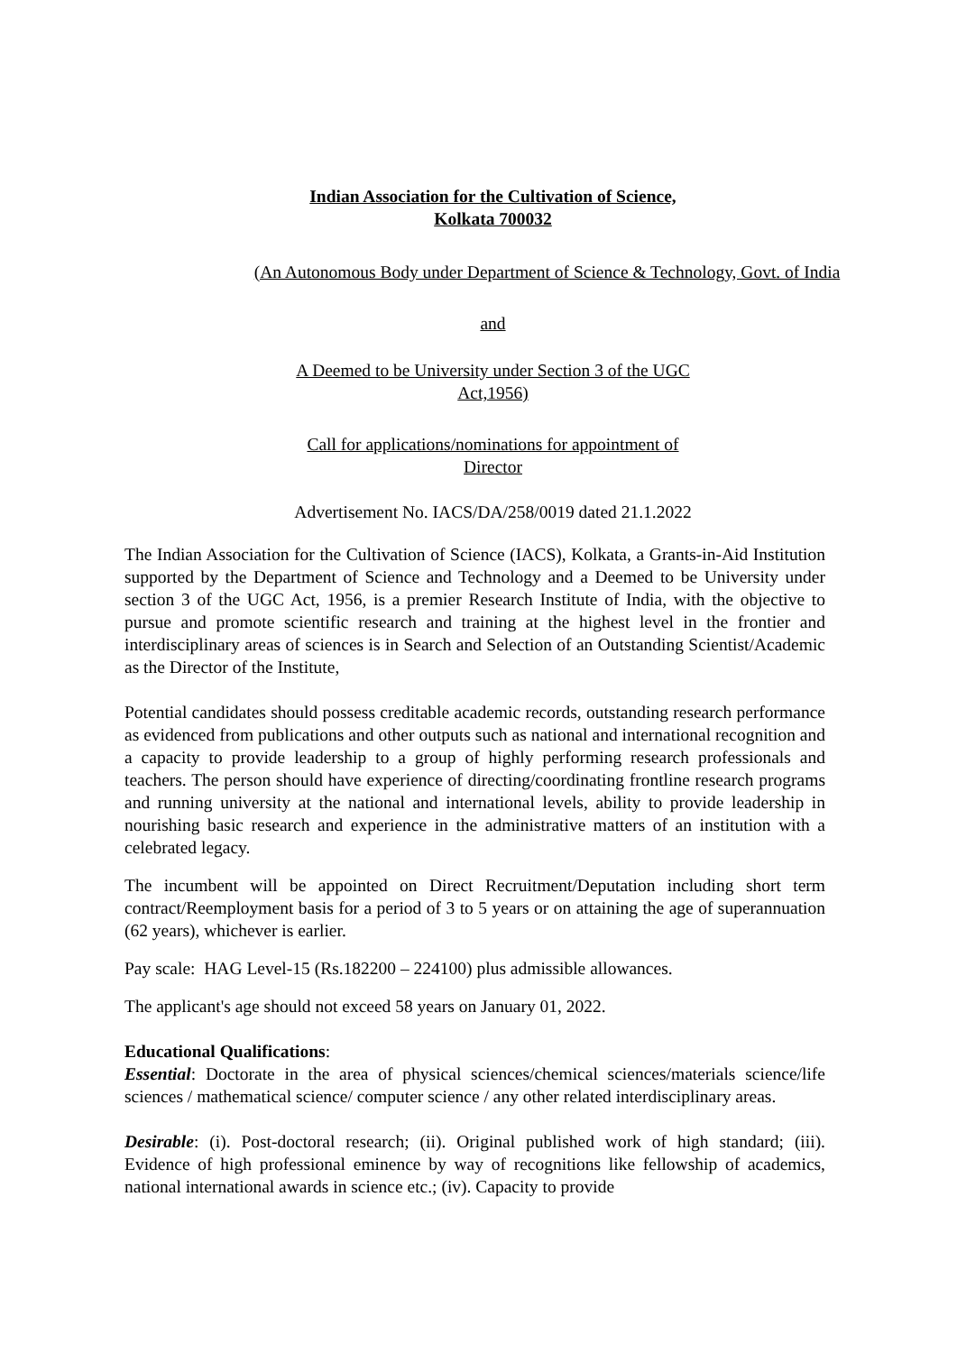Indian Association for the Cultivation of Science,
Kolkata 700032
(An Autonomous Body under Department of Science & Technology, Govt. of India
and
A Deemed to be University under Section 3 of the UGC
Act,1956)
Call for applications/nominations for appointment of
Director
Advertisement No. IACS/DA/258/0019 dated 21.1.2022
The Indian Association for the Cultivation of Science (IACS), Kolkata, a Grants-in-Aid Institution supported by the Department of Science and Technology and a Deemed to be University under section 3 of the UGC Act, 1956, is a premier Research Institute of India, with the objective to pursue and promote scientific research and training at the highest level in the frontier and interdisciplinary areas of sciences is in Search and Selection of an Outstanding Scientist/Academic as the Director of the Institute,
Potential candidates should possess creditable academic records, outstanding research performance as evidenced from publications and other outputs such as national and international recognition and a capacity to provide leadership to a group of highly performing research professionals and teachers. The person should have experience of directing/coordinating frontline research programs and running university at the national and international levels, ability to provide leadership in nourishing basic research and experience in the administrative matters of an institution with a celebrated legacy.
The incumbent will be appointed on Direct Recruitment/Deputation including short term contract/Reemployment basis for a period of 3 to 5 years or on attaining the age of superannuation (62 years), whichever is earlier.
Pay scale: HAG Level-15 (Rs.182200 – 224100) plus admissible allowances.
The applicant's age should not exceed 58 years on January 01, 2022.
Educational Qualifications:
Essential: Doctorate in the area of physical sciences/chemical sciences/materials science/life sciences / mathematical science/ computer science / any other related interdisciplinary areas.
Desirable: (i). Post-doctoral research; (ii). Original published work of high standard; (iii). Evidence of high professional eminence by way of recognitions like fellowship of academics, national international awards in science etc.; (iv). Capacity to provide